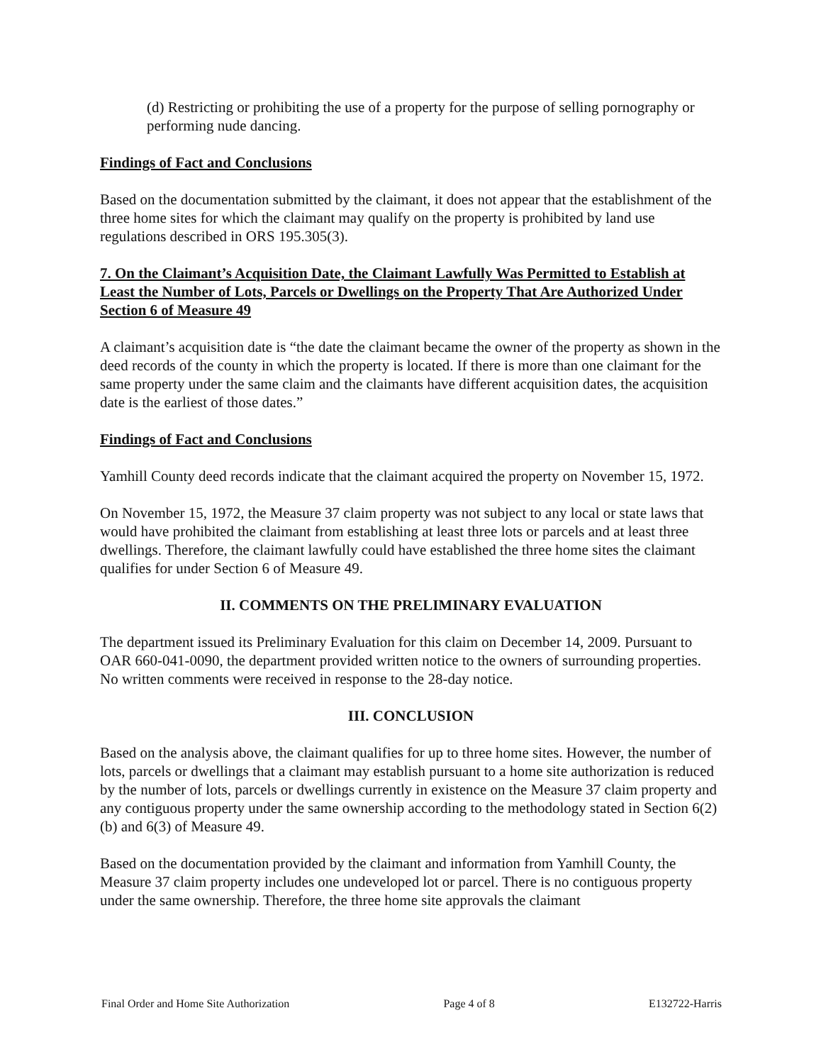(d) Restricting or prohibiting the use of a property for the purpose of selling pornography or performing nude dancing.
Findings of Fact and Conclusions
Based on the documentation submitted by the claimant, it does not appear that the establishment of the three home sites for which the claimant may qualify on the property is prohibited by land use regulations described in ORS 195.305(3).
7. On the Claimant’s Acquisition Date, the Claimant Lawfully Was Permitted to Establish at Least the Number of Lots, Parcels or Dwellings on the Property That Are Authorized Under Section 6 of Measure 49
A claimant’s acquisition date is “the date the claimant became the owner of the property as shown in the deed records of the county in which the property is located. If there is more than one claimant for the same property under the same claim and the claimants have different acquisition dates, the acquisition date is the earliest of those dates.”
Findings of Fact and Conclusions
Yamhill County deed records indicate that the claimant acquired the property on November 15, 1972.
On November 15, 1972, the Measure 37 claim property was not subject to any local or state laws that would have prohibited the claimant from establishing at least three lots or parcels and at least three dwellings. Therefore, the claimant lawfully could have established the three home sites the claimant qualifies for under Section 6 of Measure 49.
II. COMMENTS ON THE PRELIMINARY EVALUATION
The department issued its Preliminary Evaluation for this claim on December 14, 2009. Pursuant to OAR 660-041-0090, the department provided written notice to the owners of surrounding properties. No written comments were received in response to the 28-day notice.
III. CONCLUSION
Based on the analysis above, the claimant qualifies for up to three home sites. However, the number of lots, parcels or dwellings that a claimant may establish pursuant to a home site authorization is reduced by the number of lots, parcels or dwellings currently in existence on the Measure 37 claim property and any contiguous property under the same ownership according to the methodology stated in Section 6(2)(b) and 6(3) of Measure 49.
Based on the documentation provided by the claimant and information from Yamhill County, the Measure 37 claim property includes one undeveloped lot or parcel. There is no contiguous property under the same ownership. Therefore, the three home site approvals the claimant
Final Order and Home Site Authorization Page 4 of 8 E132722-Harris